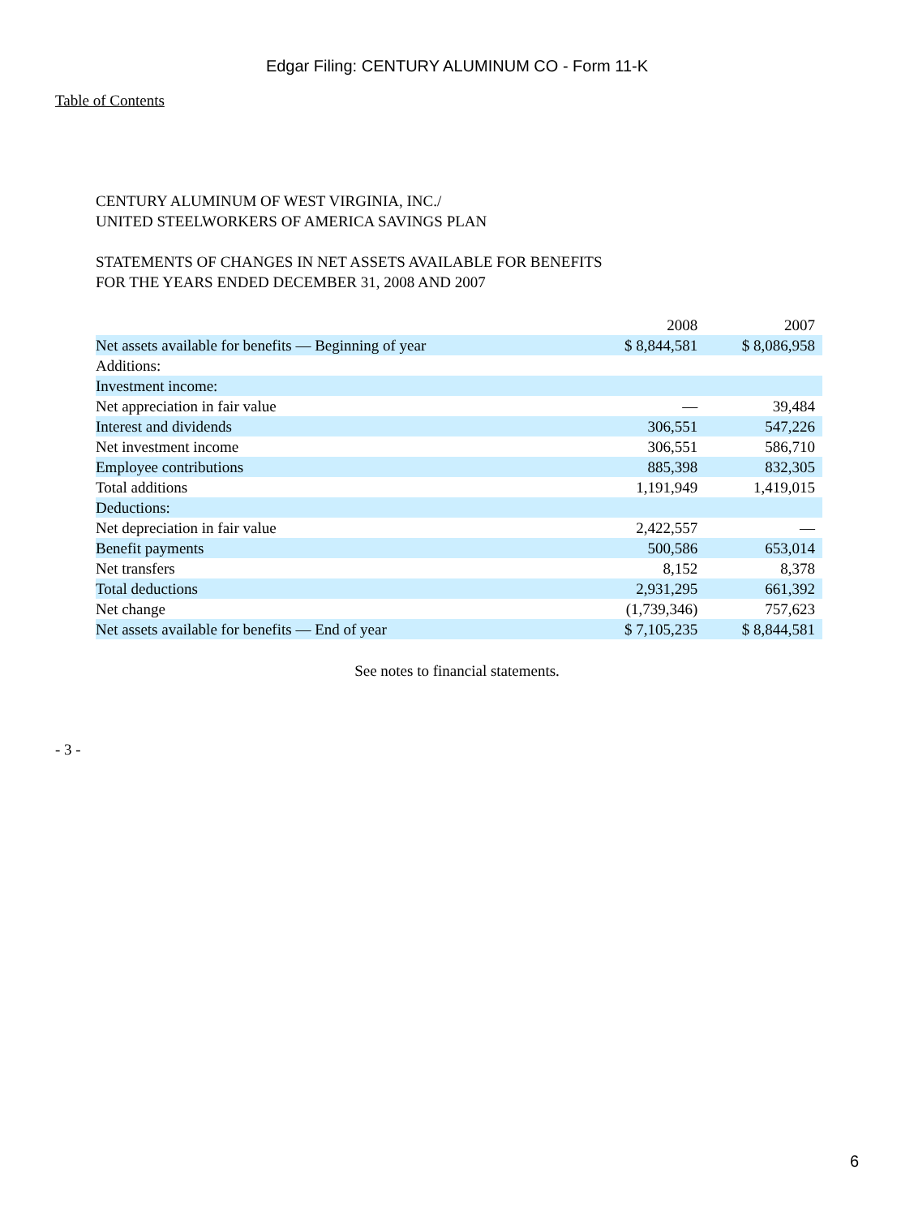Edgar Filing: CENTURY ALUMINUM CO - Form 11-K
Table of Contents
CENTURY ALUMINUM OF WEST VIRGINIA, INC./
UNITED STEELWORKERS OF AMERICA SAVINGS PLAN
STATEMENTS OF CHANGES IN NET ASSETS AVAILABLE FOR BENEFITS
FOR THE YEARS ENDED DECEMBER 31, 2008 AND 2007
| | 2008 | 2007 |
| Net assets available for benefits — Beginning of year | $ 8,844,581 | $ 8,086,958 |
| Additions: | | |
| Investment income: | | |
| Net appreciation in fair value | — | 39,484 |
| Interest and dividends | 306,551 | 547,226 |
| Net investment income | 306,551 | 586,710 |
| Employee contributions | 885,398 | 832,305 |
| Total additions | 1,191,949 | 1,419,015 |
| Deductions: | | |
| Net depreciation in fair value | 2,422,557 | — |
| Benefit payments | 500,586 | 653,014 |
| Net transfers | 8,152 | 8,378 |
| Total deductions | 2,931,295 | 661,392 |
| Net change | (1,739,346) | 757,623 |
| Net assets available for benefits — End of year | $ 7,105,235 | $ 8,844,581 |
See notes to financial statements.
- 3 -
6